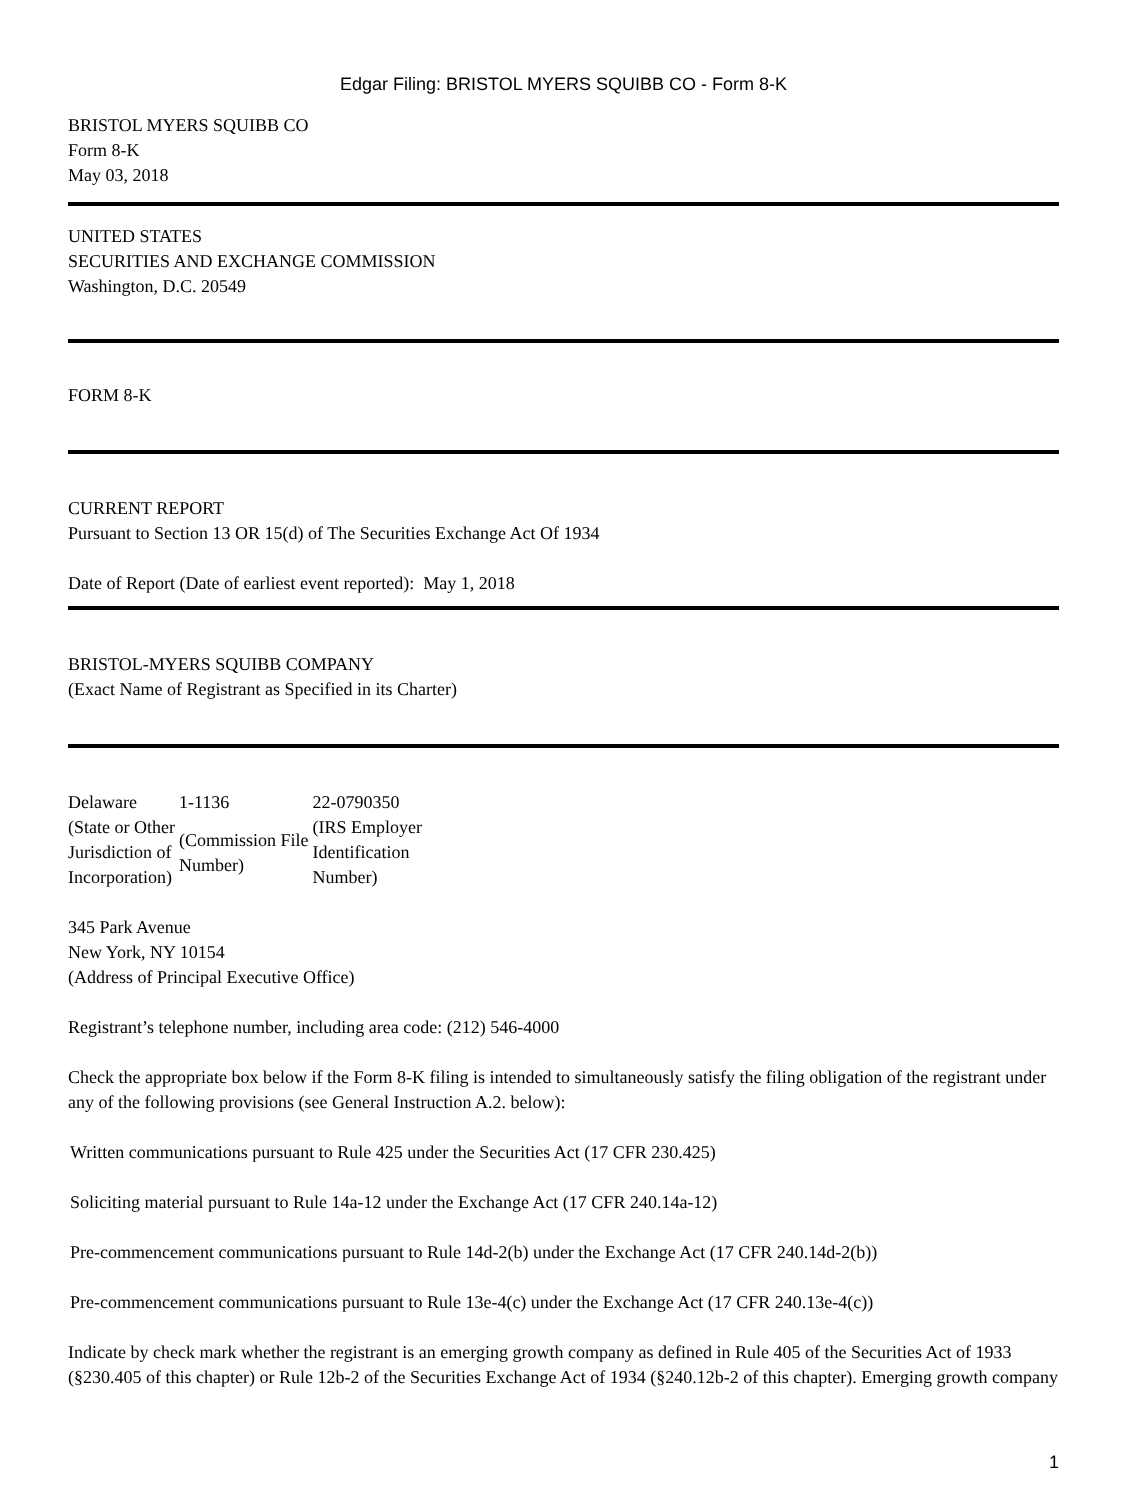Edgar Filing: BRISTOL MYERS SQUIBB CO - Form 8-K
BRISTOL MYERS SQUIBB CO
Form 8-K
May 03, 2018
UNITED STATES
SECURITIES AND EXCHANGE COMMISSION
Washington, D.C. 20549
FORM 8-K
CURRENT REPORT
Pursuant to Section 13 OR 15(d) of The Securities Exchange Act Of 1934
Date of Report (Date of earliest event reported): May 1, 2018
BRISTOL-MYERS SQUIBB COMPANY
(Exact Name of Registrant as Specified in its Charter)
| Delaware | 1-1136 | 22-0790350 |
| (State or Other Jurisdiction of Incorporation) | (Commission File Number) | (IRS Employer Identification Number) |
345 Park Avenue
New York, NY 10154
(Address of Principal Executive Office)
Registrant’s telephone number, including area code: (212) 546-4000
Check the appropriate box below if the Form 8-K filing is intended to simultaneously satisfy the filing obligation of the registrant under any of the following provisions (see General Instruction A.2. below):
Written communications pursuant to Rule 425 under the Securities Act (17 CFR 230.425)
Soliciting material pursuant to Rule 14a-12 under the Exchange Act (17 CFR 240.14a-12)
Pre-commencement communications pursuant to Rule 14d-2(b) under the Exchange Act (17 CFR 240.14d-2(b))
Pre-commencement communications pursuant to Rule 13e-4(c) under the Exchange Act (17 CFR 240.13e-4(c))
Indicate by check mark whether the registrant is an emerging growth company as defined in Rule 405 of the Securities Act of 1933 (§230.405 of this chapter) or Rule 12b-2 of the Securities Exchange Act of 1934 (§240.12b-2 of this chapter). Emerging growth company
1